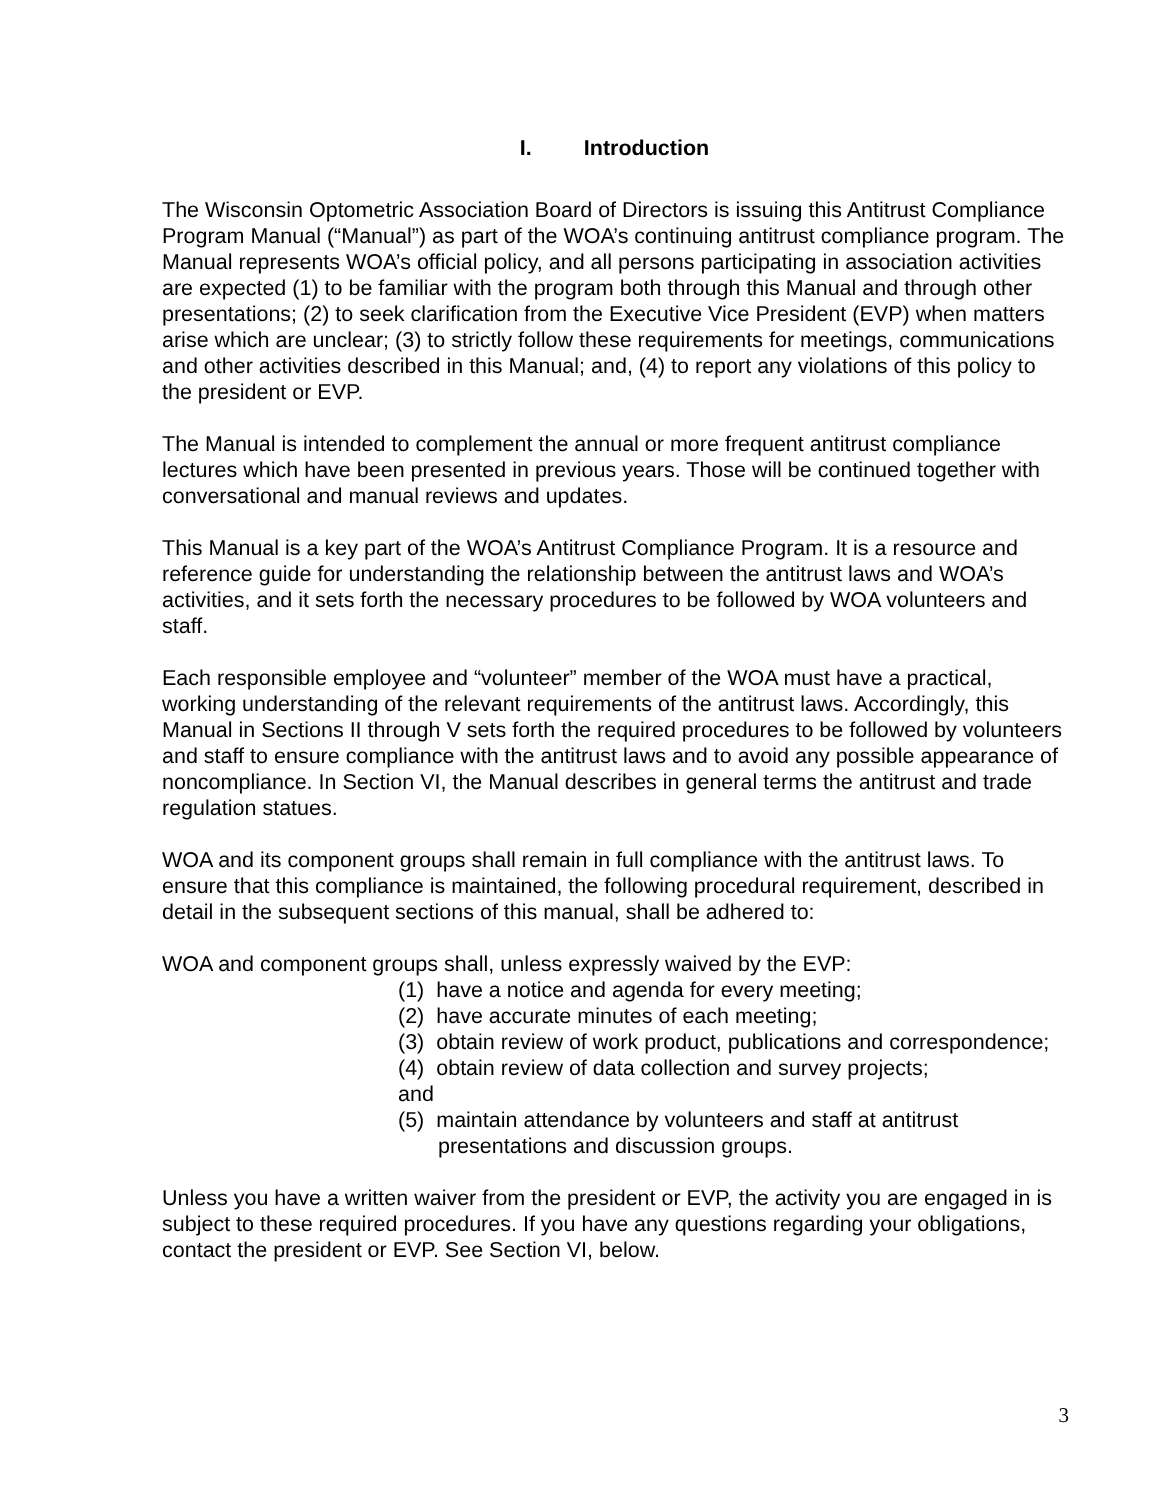I. Introduction
The Wisconsin Optometric Association Board of Directors is issuing this Antitrust Compliance Program Manual (“Manual”) as part of the WOA’s continuing antitrust compliance program. The Manual represents WOA’s official policy, and all persons participating in association activities are expected (1) to be familiar with the program both through this Manual and through other presentations; (2) to seek clarification from the Executive Vice President (EVP) when matters arise which are unclear; (3) to strictly follow these requirements for meetings, communications and other activities described in this Manual; and, (4) to report any violations of this policy to the president or EVP.
The Manual is intended to complement the annual or more frequent antitrust compliance lectures which have been presented in previous years. Those will be continued together with conversational and manual reviews and updates.
This Manual is a key part of the WOA’s Antitrust Compliance Program. It is a resource and reference guide for understanding the relationship between the antitrust laws and WOA’s activities, and it sets forth the necessary procedures to be followed by WOA volunteers and staff.
Each responsible employee and “volunteer” member of the WOA must have a practical, working understanding of the relevant requirements of the antitrust laws. Accordingly, this Manual in Sections II through V sets forth the required procedures to be followed by volunteers and staff to ensure compliance with the antitrust laws and to avoid any possible appearance of noncompliance. In Section VI, the Manual describes in general terms the antitrust and trade regulation statues.
WOA and its component groups shall remain in full compliance with the antitrust laws. To ensure that this compliance is maintained, the following procedural requirement, described in detail in the subsequent sections of this manual, shall be adhered to:
WOA and component groups shall, unless expressly waived by the EVP:
(1) have a notice and agenda for every meeting;
(2) have accurate minutes of each meeting;
(3) obtain review of work product, publications and correspondence;
(4) obtain review of data collection and survey projects;
and
(5) maintain attendance by volunteers and staff at antitrust presentations and discussion groups.
Unless you have a written waiver from the president or EVP, the activity you are engaged in is subject to these required procedures. If you have any questions regarding your obligations, contact the president or EVP. See Section VI, below.
3